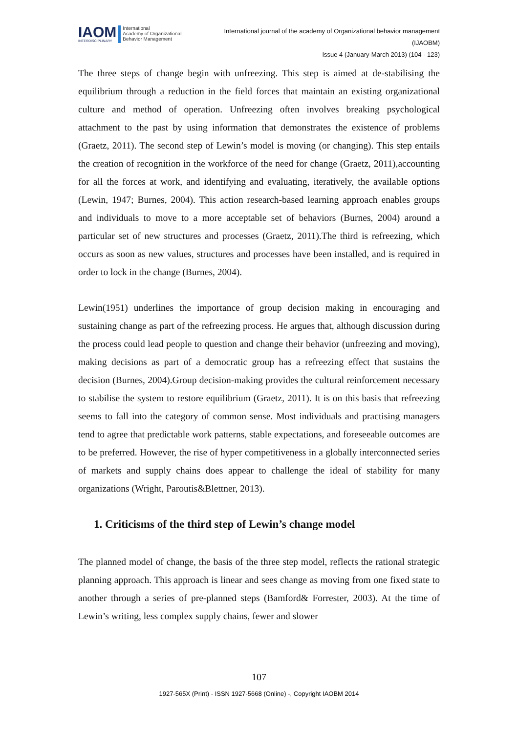IAOM
INTERDISCIPLINARY
International
Academy of Organizational
Behavior Management
International journal of the academy of Organizational behavior management
(IJAOBM)
Issue 4 (January-March 2013) (104 - 123)
The three steps of change begin with unfreezing. This step is aimed at de-stabilising the equilibrium through a reduction in the field forces that maintain an existing organizational culture and method of operation. Unfreezing often involves breaking psychological attachment to the past by using information that demonstrates the existence of problems (Graetz, 2011). The second step of Lewin’s model is moving (or changing). This step entails the creation of recognition in the workforce of the need for change (Graetz, 2011),accounting for all the forces at work, and identifying and evaluating, iteratively, the available options (Lewin, 1947; Burnes, 2004). This action research-based learning approach enables groups and individuals to move to a more acceptable set of behaviors (Burnes, 2004) around a particular set of new structures and processes (Graetz, 2011).The third is refreezing, which occurs as soon as new values, structures and processes have been installed, and is required in order to lock in the change (Burnes, 2004).
Lewin(1951) underlines the importance of group decision making in encouraging and sustaining change as part of the refreezing process. He argues that, although discussion during the process could lead people to question and change their behavior (unfreezing and moving), making decisions as part of a democratic group has a refreezing effect that sustains the decision (Burnes, 2004).Group decision-making provides the cultural reinforcement necessary to stabilise the system to restore equilibrium (Graetz, 2011). It is on this basis that refreezing seems to fall into the category of common sense. Most individuals and practising managers tend to agree that predictable work patterns, stable expectations, and foreseeable outcomes are to be preferred. However, the rise of hyper competitiveness in a globally interconnected series of markets and supply chains does appear to challenge the ideal of stability for many organizations (Wright, Paroutis&Blettner, 2013).
1. Criticisms of the third step of Lewin’s change model
The planned model of change, the basis of the three step model, reflects the rational strategic planning approach. This approach is linear and sees change as moving from one fixed state to another through a series of pre-planned steps (Bamford& Forrester, 2003). At the time of Lewin’s writing, less complex supply chains, fewer and slower
107
1927-565X (Print) - ISSN 1927-5668 (Online) -, Copyright IAOBM 2014